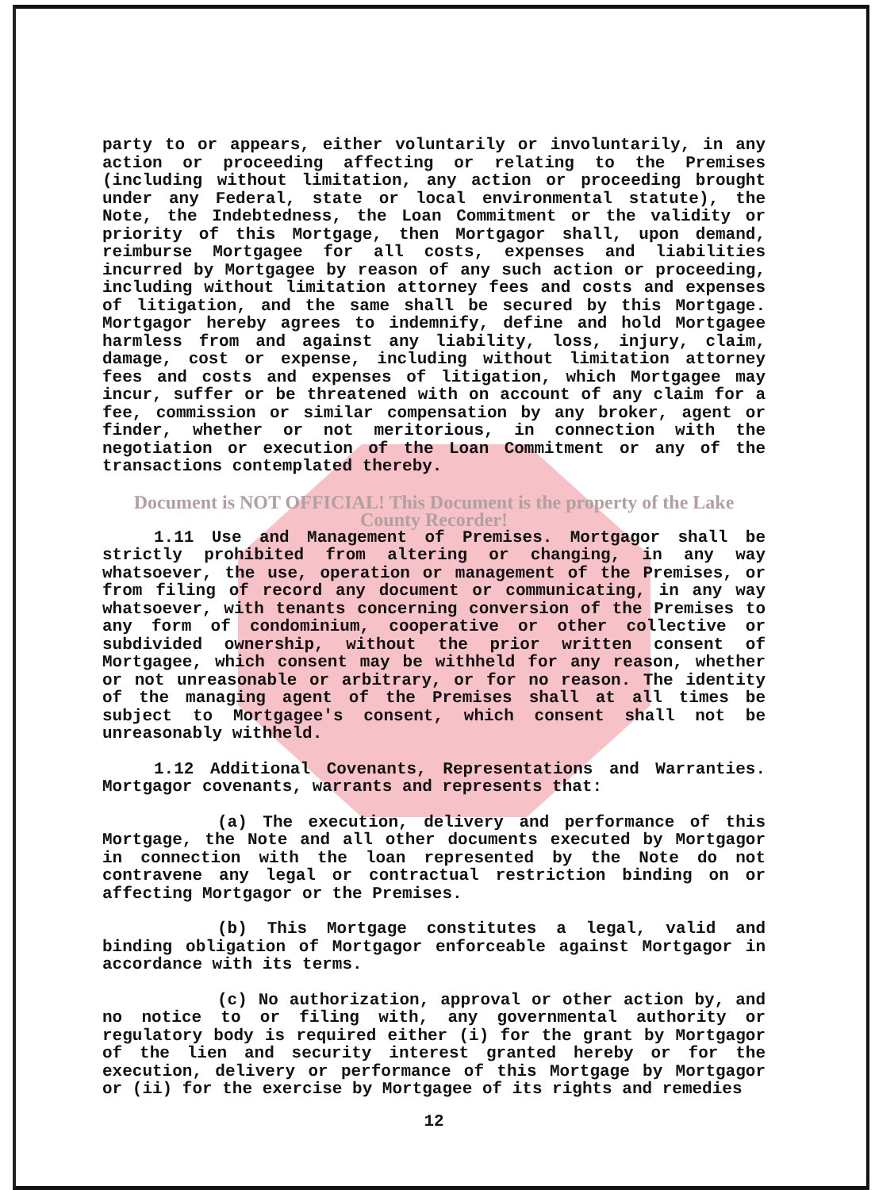party to or appears, either voluntarily or involuntarily, in any action or proceeding affecting or relating to the Premises (including without limitation, any action or proceeding brought under any Federal, state or local environmental statute), the Note, the Indebtedness, the Loan Commitment or the validity or priority of this Mortgage, then Mortgagor shall, upon demand, reimburse Mortgagee for all costs, expenses and liabilities incurred by Mortgagee by reason of any such action or proceeding, including without limitation attorney fees and costs and expenses of litigation, and the same shall be secured by this Mortgage. Mortgagor hereby agrees to indemnify, define and hold Mortgagee harmless from and against any liability, loss, injury, claim, damage, cost or expense, including without limitation attorney fees and costs and expenses of litigation, which Mortgagee may incur, suffer or be threatened with on account of any claim for a fee, commission or similar compensation by any broker, agent or finder, whether or not meritorious, in connection with the negotiation or execution of the Loan Commitment or any of the transactions contemplated thereby.
Document is NOT OFFICIAL! This Document is the property of the Lake County Recorder!
1.11 Use and Management of Premises. Mortgagor shall be strictly prohibited from altering or changing, in any way whatsoever, the use, operation or management of the Premises, or from filing of record any document or communicating, in any way whatsoever, with tenants concerning conversion of the Premises to any form of condominium, cooperative or other collective or subdivided ownership, without the prior written consent of Mortgagee, which consent may be withheld for any reason, whether or not unreasonable or arbitrary, or for no reason. The identity of the managing agent of the Premises shall at all times be subject to Mortgagee's consent, which consent shall not be unreasonably withheld.
1.12 Additional Covenants, Representations and Warranties. Mortgagor covenants, warrants and represents that:
(a) The execution, delivery and performance of this Mortgage, the Note and all other documents executed by Mortgagor in connection with the loan represented by the Note do not contravene any legal or contractual restriction binding on or affecting Mortgagor or the Premises.
(b) This Mortgage constitutes a legal, valid and binding obligation of Mortgagor enforceable against Mortgagor in accordance with its terms.
(c) No authorization, approval or other action by, and no notice to or filing with, any governmental authority or regulatory body is required either (i) for the grant by Mortgagor of the lien and security interest granted hereby or for the execution, delivery or performance of this Mortgage by Mortgagor or (ii) for the exercise by Mortgagee of its rights and remedies
12